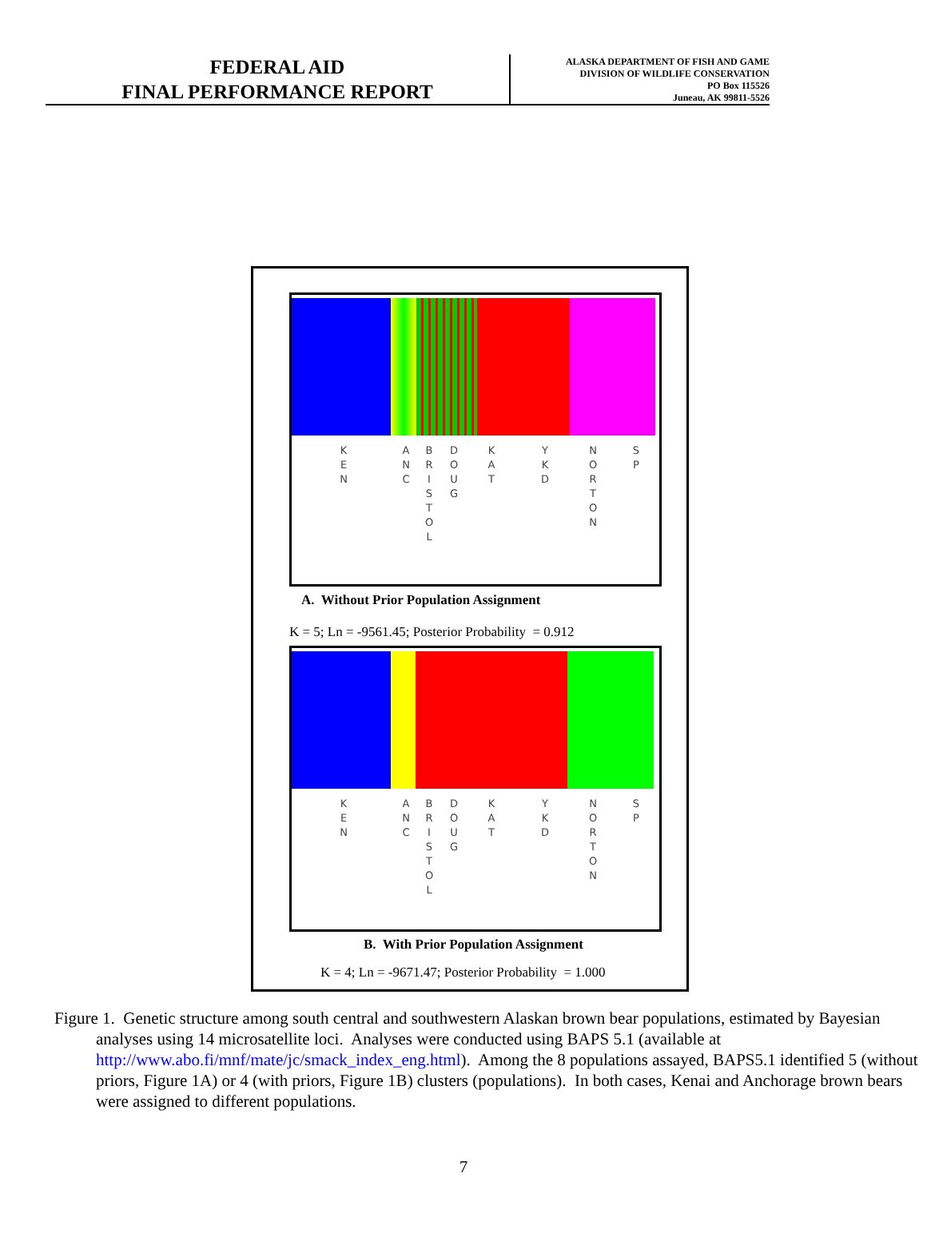FEDERAL AID
FINAL PERFORMANCE REPORT
ALASKA DEPARTMENT OF FISH AND GAME
DIVISION OF WILDLIFE CONSERVATION
PO Box 115526
Juneau, AK 99811-5526
K E N
A N C
B R I S T O L
D O U G
K A T
Y K D
N O R T O N
S P
A. Without Prior Population Assignment
K = 5; Ln = -9561.45; Posterior Probability = 0.912
K E N
A N C
B R I S T O L
D O U G
K A T
Y K D
N O R T O N
S P
B. With Prior Population Assignment
K = 4; Ln = -9671.47; Posterior Probability = 1.000
Figure 1. Genetic structure among south central and southwestern Alaskan brown bear populations, estimated by Bayesian analyses using 14 microsatellite loci. Analyses were conducted using BAPS 5.1 (available at http://www.abo.fi/mnf/mate/jc/smack_index_eng.html). Among the 8 populations assayed, BAPS5.1 identified 5 (without priors, Figure 1A) or 4 (with priors, Figure 1B) clusters (populations). In both cases, Kenai and Anchorage brown bears were assigned to different populations.
7